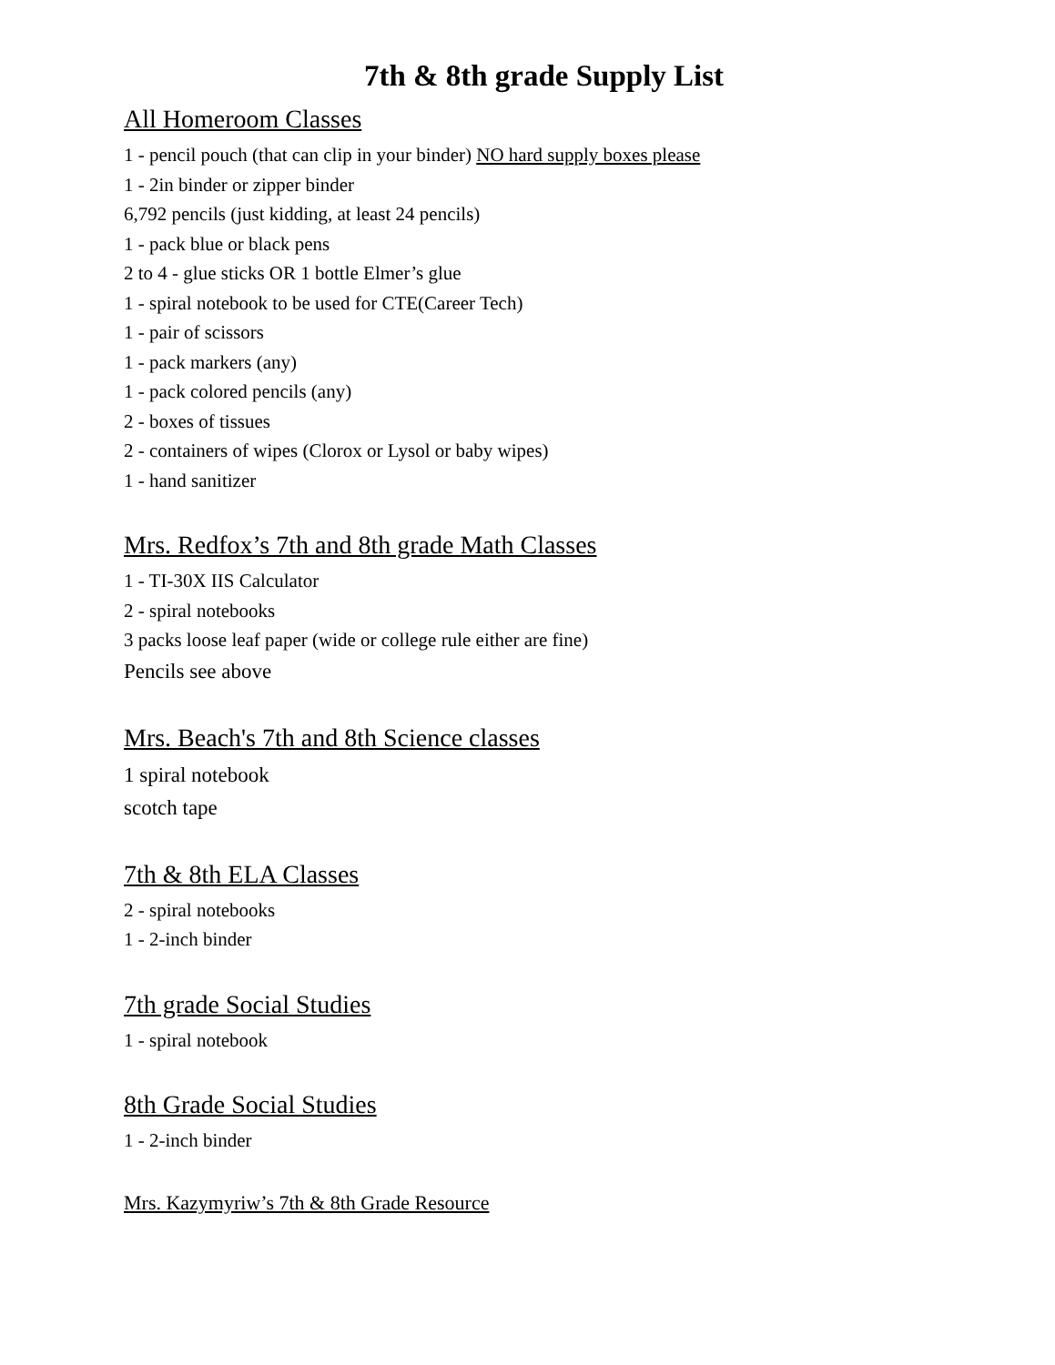7th & 8th grade Supply List
All Homeroom Classes
1 - pencil pouch (that can clip in your binder) NO hard supply boxes please
1 - 2in binder or zipper binder
6,792 pencils (just kidding, at least 24 pencils)
1 - pack blue or black pens
2 to 4 - glue sticks OR 1 bottle Elmer’s glue
1 - spiral notebook to be used for CTE(Career Tech)
1 - pair of scissors
1 - pack markers (any)
1 - pack colored pencils (any)
2 - boxes of tissues
2 - containers of wipes (Clorox or Lysol or baby wipes)
1 - hand sanitizer
Mrs. Redfox’s 7th and 8th grade Math Classes
1 - TI-30X IIS Calculator
2 - spiral notebooks
3 packs loose leaf paper (wide or college rule either are fine)
Pencils see above
Mrs. Beach's 7th and 8th Science classes
1 spiral notebook
scotch tape
7th & 8th ELA Classes
2 - spiral notebooks
1 - 2-inch binder
7th grade Social Studies
1 - spiral notebook
8th Grade Social Studies
1 - 2-inch binder
Mrs. Kazymyriw’s 7th & 8th Grade Resource